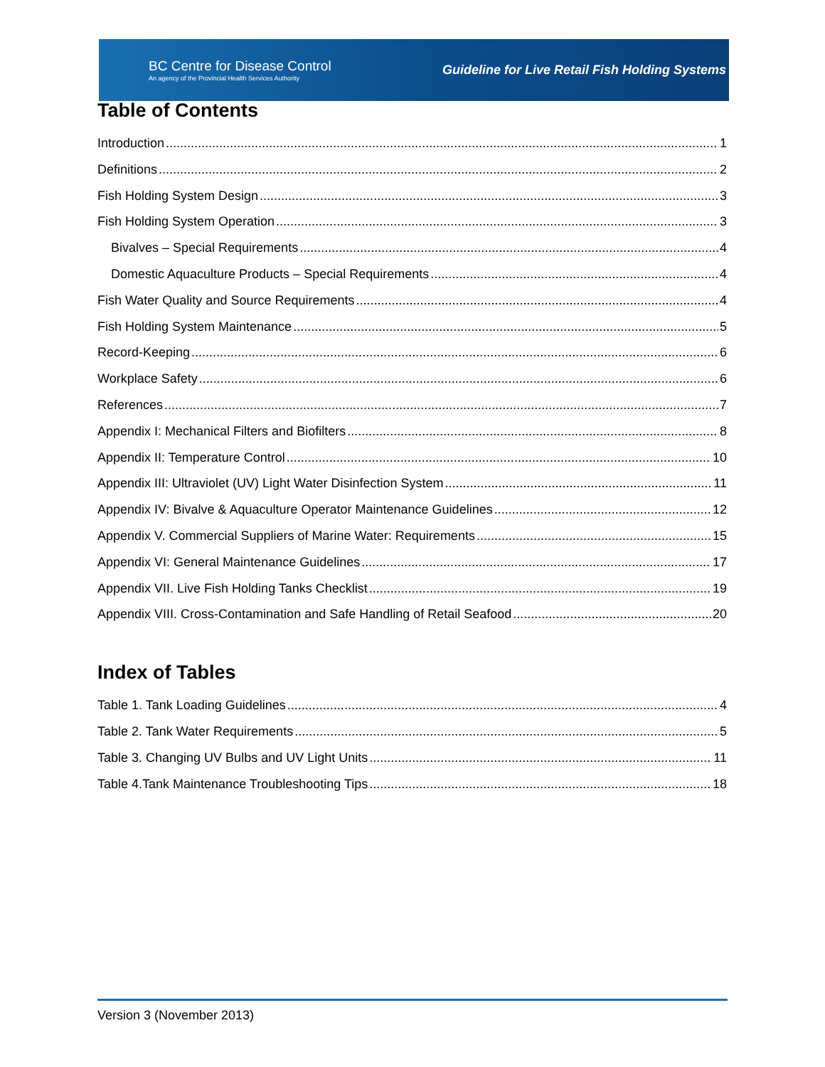BC Centre for Disease Control
An agency of the Provincial Health Services Authority
Guideline for Live Retail Fish Holding Systems
Table of Contents
Introduction 1
Definitions 2
Fish Holding System Design 3
Fish Holding System Operation 3
Bivalves – Special Requirements 4
Domestic Aquaculture Products – Special Requirements 4
Fish Water Quality and Source Requirements 4
Fish Holding System Maintenance 5
Record-Keeping 6
Workplace Safety 6
References 7
Appendix I: Mechanical Filters and Biofilters 8
Appendix II: Temperature Control 10
Appendix III: Ultraviolet (UV) Light Water Disinfection System 11
Appendix IV: Bivalve & Aquaculture Operator Maintenance Guidelines 12
Appendix V. Commercial Suppliers of Marine Water: Requirements 15
Appendix VI: General Maintenance Guidelines 17
Appendix VII. Live Fish Holding Tanks Checklist 19
Appendix VIII. Cross-Contamination and Safe Handling of Retail Seafood 20
Index of Tables
Table 1. Tank Loading Guidelines 4
Table 2. Tank Water Requirements 5
Table 3. Changing UV Bulbs and UV Light Units 11
Table 4.Tank Maintenance Troubleshooting Tips 18
Version 3 (November 2013)